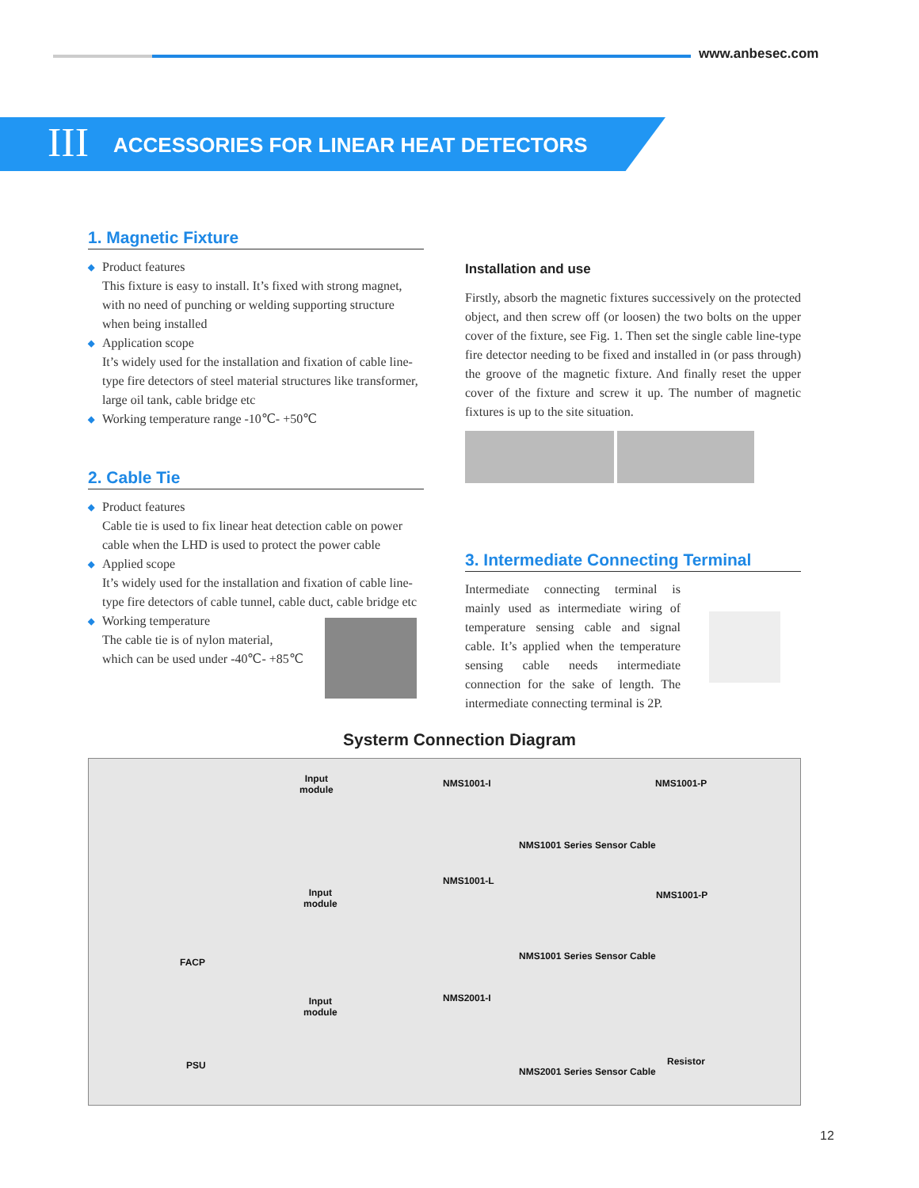www.anbesec.com
III ACCESSORIES FOR LINEAR HEAT DETECTORS
1. Magnetic Fixture
◆ Product features
This fixture is easy to install. It’s fixed with strong magnet, with no need of punching or welding supporting structure when being installed
◆ Application scope
It’s widely used for the installation and fixation of cable line-type fire detectors of steel material structures like transformer, large oil tank, cable bridge etc
◆ Working temperature range -10℃- +50℃
2. Cable Tie
◆ Product features
Cable tie is used to fix linear heat detection cable on power cable when the LHD is used to protect the power cable
◆ Applied scope
It’s widely used for the installation and fixation of cable line-type fire detectors of cable tunnel, cable duct, cable bridge etc
◆ Working temperature
The cable tie is of nylon material,
which can be used under -40℃- +85℃
Installation and use
Firstly, absorb the magnetic fixtures successively on the protected object, and then screw off (or loosen) the two bolts on the upper cover of the fixture, see Fig. 1. Then set the single cable line-type fire detector needing to be fixed and installed in (or pass through) the groove of the magnetic fixture. And finally reset the upper cover of the fixture and screw it up. The number of magnetic fixtures is up to the site situation.
3. Intermediate Connecting Terminal
Intermediate connecting terminal is mainly used as intermediate wiring of temperature sensing cable and signal cable. It’s applied when the temperature sensing cable needs intermediate connection for the sake of length. The intermediate connecting terminal is 2P.
Systerm Connection Diagram
Input
module
NMS1001-I NMS1001-P
NMS1001 Series Sensor Cable
NMS1001-L
Input
module
NMS1001-P
FACP
NMS1001 Series Sensor Cable
Input
module
NMS2001-I
Resistor
PSU
NMS2001 Series Sensor Cable
12